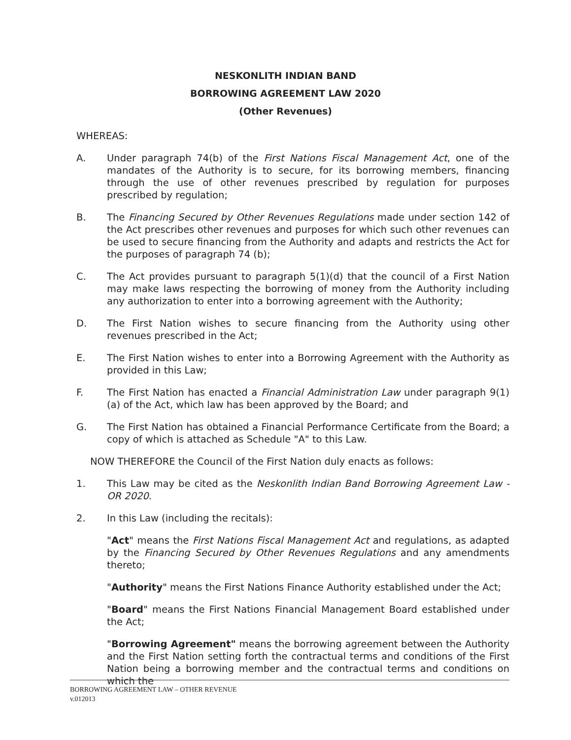NESKONLITH INDIAN BAND
BORROWING AGREEMENT LAW 2020
(Other Revenues)
WHEREAS:
A. Under paragraph 74(b) of the First Nations Fiscal Management Act, one of the mandates of the Authority is to secure, for its borrowing members, financing through the use of other revenues prescribed by regulation for purposes prescribed by regulation;
B. The Financing Secured by Other Revenues Regulations made under section 142 of the Act prescribes other revenues and purposes for which such other revenues can be used to secure financing from the Authority and adapts and restricts the Act for the purposes of paragraph 74 (b);
C. The Act provides pursuant to paragraph 5(1)(d) that the council of a First Nation may make laws respecting the borrowing of money from the Authority including any authorization to enter into a borrowing agreement with the Authority;
D. The First Nation wishes to secure financing from the Authority using other revenues prescribed in the Act;
E. The First Nation wishes to enter into a Borrowing Agreement with the Authority as provided in this Law;
F. The First Nation has enacted a Financial Administration Law under paragraph 9(1)(a) of the Act, which law has been approved by the Board; and
G. The First Nation has obtained a Financial Performance Certificate from the Board; a copy of which is attached as Schedule "A" to this Law.
NOW THEREFORE the Council of the First Nation duly enacts as follows:
1. This Law may be cited as the Neskonlith Indian Band Borrowing Agreement Law - OR 2020.
2. In this Law (including the recitals):
"Act" means the First Nations Fiscal Management Act and regulations, as adapted by the Financing Secured by Other Revenues Regulations and any amendments thereto;
"Authority" means the First Nations Finance Authority established under the Act;
"Board" means the First Nations Financial Management Board established under the Act;
"Borrowing Agreement" means the borrowing agreement between the Authority and the First Nation setting forth the contractual terms and conditions of the First Nation being a borrowing member and the contractual terms and conditions on which the
BORROWING AGREEMENT LAW – OTHER REVENUE
v.012013